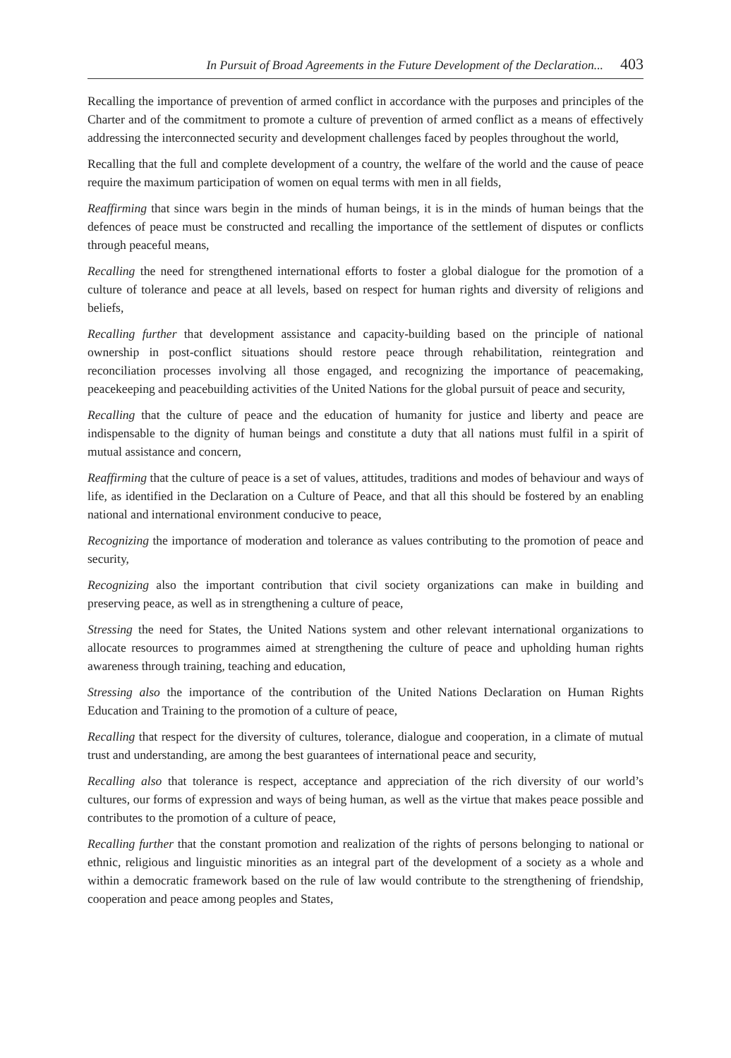In Pursuit of Broad Agreements in the Future Development of the Declaration... 403
Recalling the importance of prevention of armed conflict in accordance with the purposes and principles of the Charter and of the commitment to promote a culture of prevention of armed conflict as a means of effectively addressing the interconnected security and development challenges faced by peoples throughout the world,
Recalling that the full and complete development of a country, the welfare of the world and the cause of peace require the maximum participation of women on equal terms with men in all fields,
Reaffirming that since wars begin in the minds of human beings, it is in the minds of human beings that the defences of peace must be constructed and recalling the importance of the settlement of disputes or conflicts through peaceful means,
Recalling the need for strengthened international efforts to foster a global dialogue for the promotion of a culture of tolerance and peace at all levels, based on respect for human rights and diversity of religions and beliefs,
Recalling further that development assistance and capacity-building based on the principle of national ownership in post-conflict situations should restore peace through rehabilitation, reintegration and reconciliation processes involving all those engaged, and recognizing the importance of peacemaking, peacekeeping and peacebuilding activities of the United Nations for the global pursuit of peace and security,
Recalling that the culture of peace and the education of humanity for justice and liberty and peace are indispensable to the dignity of human beings and constitute a duty that all nations must fulfil in a spirit of mutual assistance and concern,
Reaffirming that the culture of peace is a set of values, attitudes, traditions and modes of behaviour and ways of life, as identified in the Declaration on a Culture of Peace, and that all this should be fostered by an enabling national and international environment conducive to peace,
Recognizing the importance of moderation and tolerance as values contributing to the promotion of peace and security,
Recognizing also the important contribution that civil society organizations can make in building and preserving peace, as well as in strengthening a culture of peace,
Stressing the need for States, the United Nations system and other relevant international organizations to allocate resources to programmes aimed at strengthening the culture of peace and upholding human rights awareness through training, teaching and education,
Stressing also the importance of the contribution of the United Nations Declaration on Human Rights Education and Training to the promotion of a culture of peace,
Recalling that respect for the diversity of cultures, tolerance, dialogue and cooperation, in a climate of mutual trust and understanding, are among the best guarantees of international peace and security,
Recalling also that tolerance is respect, acceptance and appreciation of the rich diversity of our world’s cultures, our forms of expression and ways of being human, as well as the virtue that makes peace possible and contributes to the promotion of a culture of peace,
Recalling further that the constant promotion and realization of the rights of persons belonging to national or ethnic, religious and linguistic minorities as an integral part of the development of a society as a whole and within a democratic framework based on the rule of law would contribute to the strengthening of friendship, cooperation and peace among peoples and States,